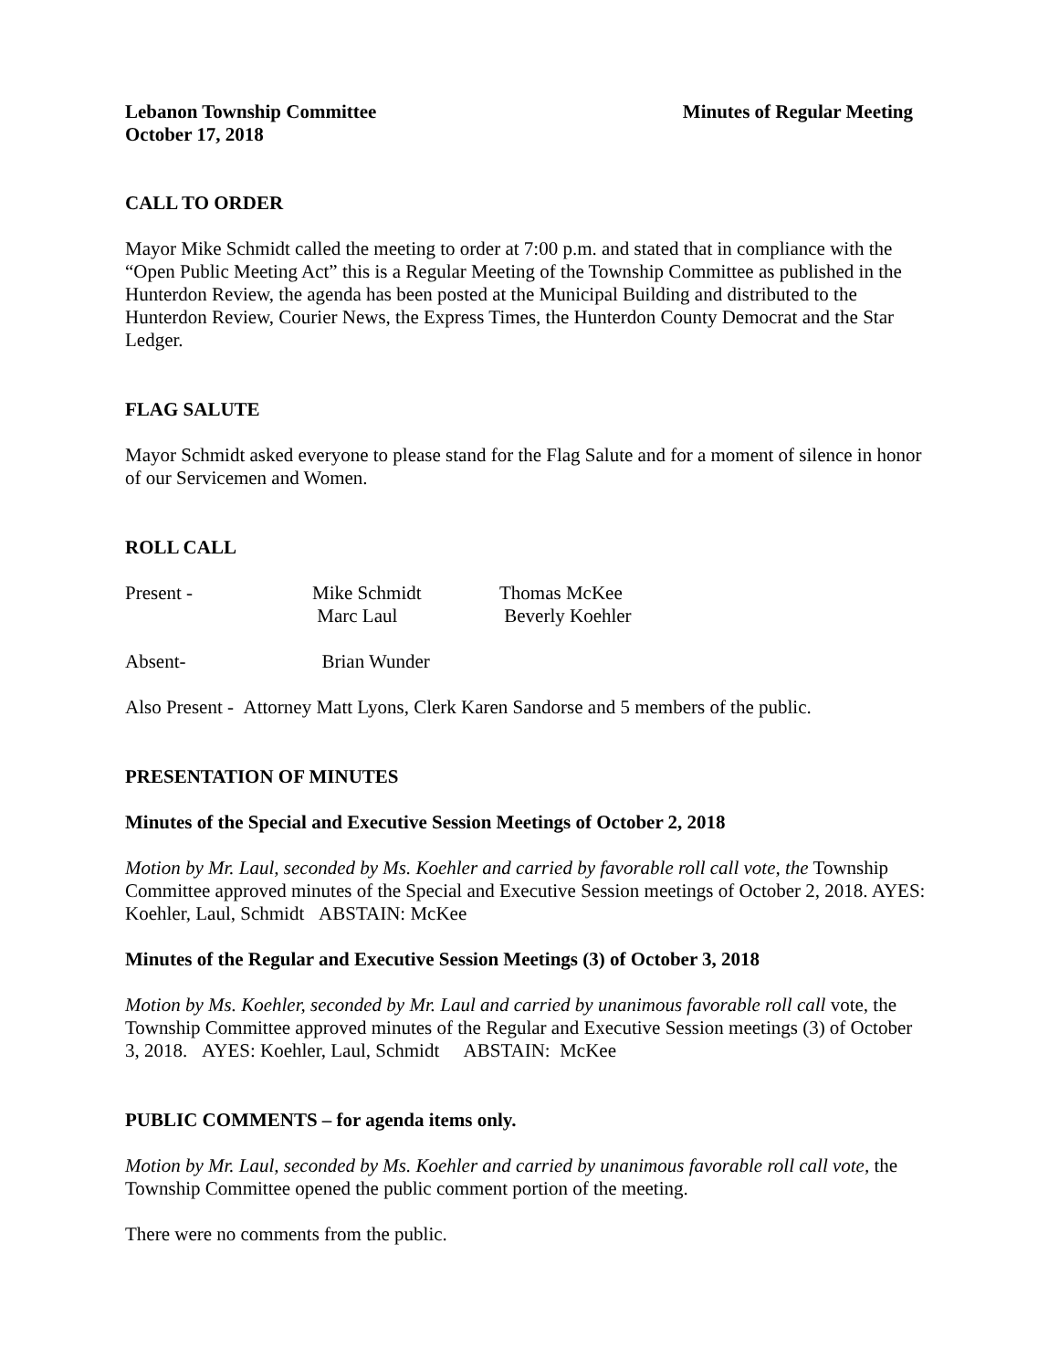Lebanon Township Committee Minutes of Regular Meeting
October 17, 2018
CALL TO ORDER
Mayor Mike Schmidt called the meeting to order at 7:00 p.m. and stated that in compliance with the “Open Public Meeting Act” this is a Regular Meeting of the Township Committee as published in the Hunterdon Review, the agenda has been posted at the Municipal Building and distributed to the Hunterdon Review, Courier News, the Express Times, the Hunterdon County Democrat and the Star Ledger.
FLAG SALUTE
Mayor Schmidt asked everyone to please stand for the Flag Salute and for a moment of silence in honor of our Servicemen and Women.
ROLL CALL
Present - Mike Schmidt Thomas McKee
Marc Laul Beverly Koehler
Absent- Brian Wunder
Also Present - Attorney Matt Lyons, Clerk Karen Sandorse and 5 members of the public.
PRESENTATION OF MINUTES
Minutes of the Special and Executive Session Meetings of October 2, 2018
Motion by Mr. Laul, seconded by Ms. Koehler and carried by favorable roll call vote, the Township Committee approved minutes of the Special and Executive Session meetings of October 2, 2018. AYES: Koehler, Laul, Schmidt ABSTAIN: McKee
Minutes of the Regular and Executive Session Meetings (3) of October 3, 2018
Motion by Ms. Koehler, seconded by Mr. Laul and carried by unanimous favorable roll call vote, the Township Committee approved minutes of the Regular and Executive Session meetings (3) of October 3, 2018. AYES: Koehler, Laul, Schmidt ABSTAIN: McKee
PUBLIC COMMENTS – for agenda items only.
Motion by Mr. Laul, seconded by Ms. Koehler and carried by unanimous favorable roll call vote, the Township Committee opened the public comment portion of the meeting.
There were no comments from the public.